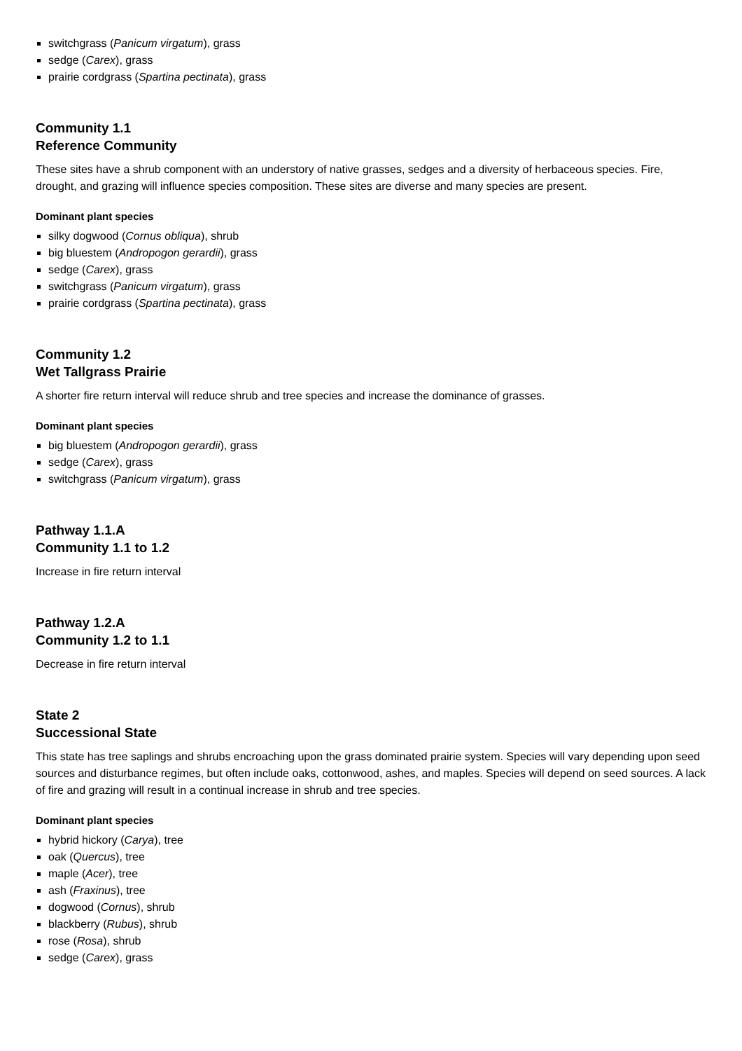switchgrass (Panicum virgatum), grass
sedge (Carex), grass
prairie cordgrass (Spartina pectinata), grass
Community 1.1
Reference Community
These sites have a shrub component with an understory of native grasses, sedges and a diversity of herbaceous species. Fire, drought, and grazing will influence species composition. These sites are diverse and many species are present.
Dominant plant species
silky dogwood (Cornus obliqua), shrub
big bluestem (Andropogon gerardii), grass
sedge (Carex), grass
switchgrass (Panicum virgatum), grass
prairie cordgrass (Spartina pectinata), grass
Community 1.2
Wet Tallgrass Prairie
A shorter fire return interval will reduce shrub and tree species and increase the dominance of grasses.
Dominant plant species
big bluestem (Andropogon gerardii), grass
sedge (Carex), grass
switchgrass (Panicum virgatum), grass
Pathway 1.1.A
Community 1.1 to 1.2
Increase in fire return interval
Pathway 1.2.A
Community 1.2 to 1.1
Decrease in fire return interval
State 2
Successional State
This state has tree saplings and shrubs encroaching upon the grass dominated prairie system. Species will vary depending upon seed sources and disturbance regimes, but often include oaks, cottonwood, ashes, and maples. Species will depend on seed sources. A lack of fire and grazing will result in a continual increase in shrub and tree species.
Dominant plant species
hybrid hickory (Carya), tree
oak (Quercus), tree
maple (Acer), tree
ash (Fraxinus), tree
dogwood (Cornus), shrub
blackberry (Rubus), shrub
rose (Rosa), shrub
sedge (Carex), grass